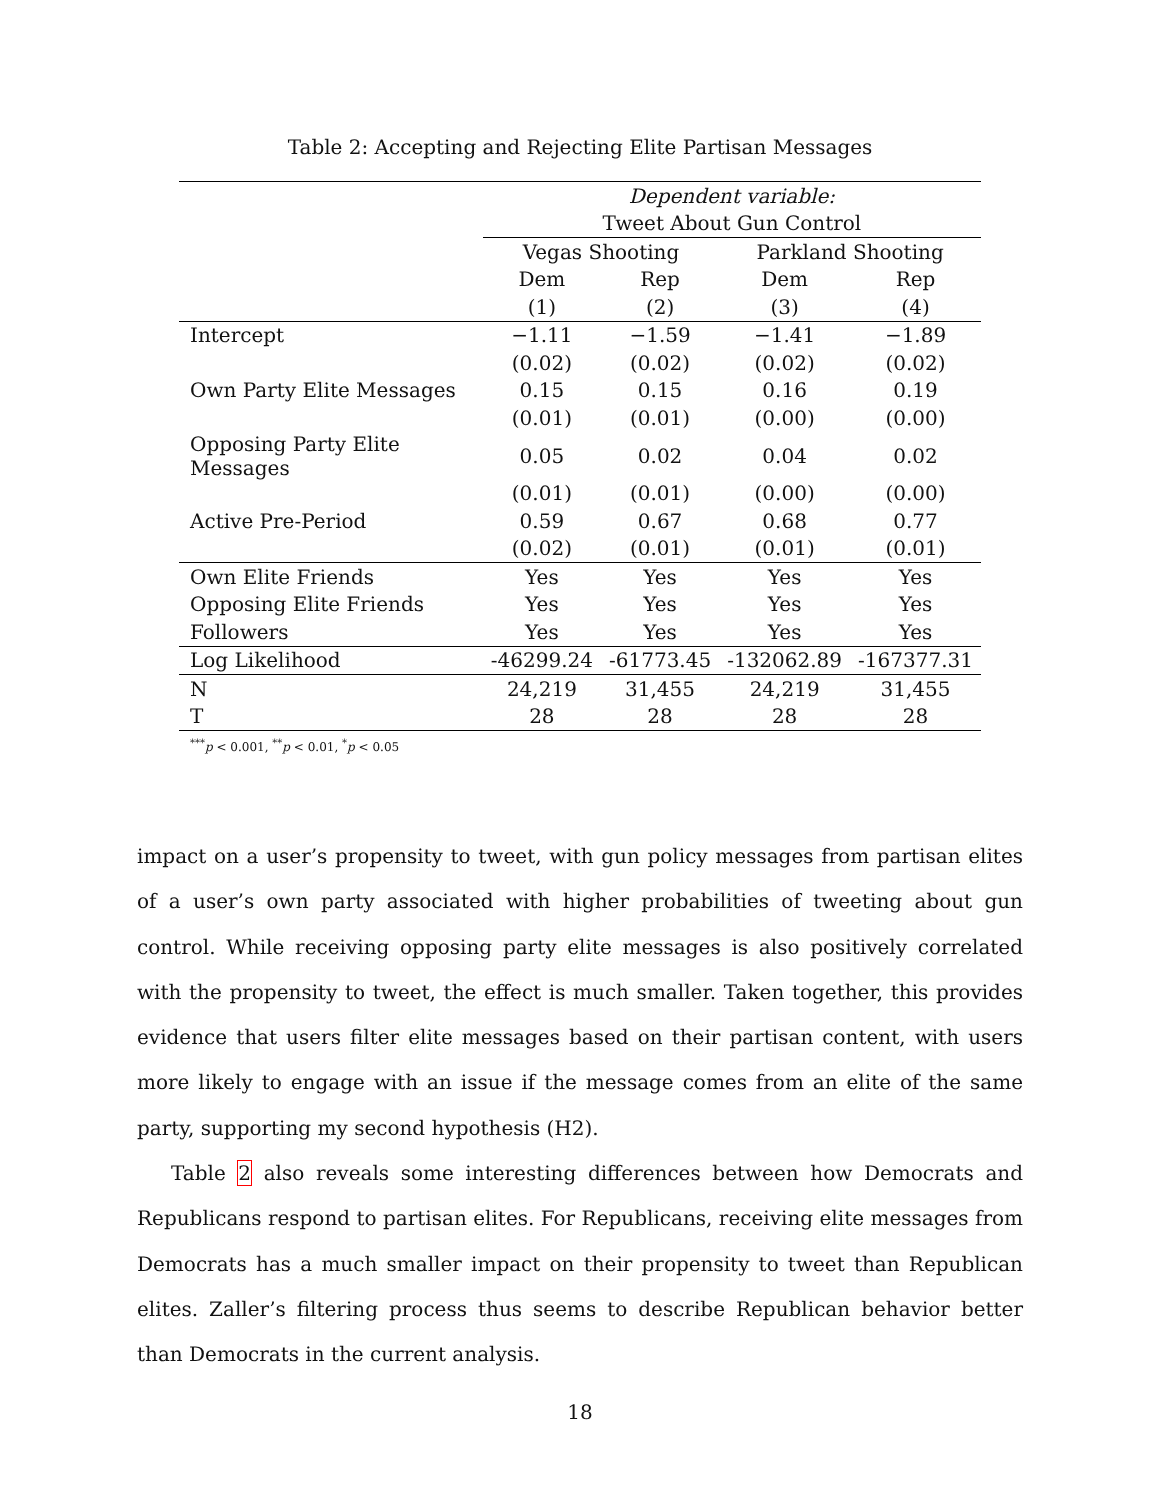Table 2: Accepting and Rejecting Elite Partisan Messages
| | Dependent variable: | | | |
| | Tweet About Gun Control | | | |
| | Vegas Shooting | | Parkland Shooting | |
| | Dem | Rep | Dem | Rep |
| | (1) | (2) | (3) | (4) |
| Intercept | −1.11 | −1.59 | −1.41 | −1.89 |
| | (0.02) | (0.02) | (0.02) | (0.02) |
| Own Party Elite Messages | 0.15 | 0.15 | 0.16 | 0.19 |
| | (0.01) | (0.01) | (0.00) | (0.00) |
| Opposing Party Elite Messages | 0.05 | 0.02 | 0.04 | 0.02 |
| | (0.01) | (0.01) | (0.00) | (0.00) |
| Active Pre-Period | 0.59 | 0.67 | 0.68 | 0.77 |
| | (0.02) | (0.01) | (0.01) | (0.01) |
| Own Elite Friends | Yes | Yes | Yes | Yes |
| Opposing Elite Friends | Yes | Yes | Yes | Yes |
| Followers | Yes | Yes | Yes | Yes |
| Log Likelihood | -46299.24 | -61773.45 | -132062.89 | -167377.31 |
| N | 24,219 | 31,455 | 24,219 | 31,455 |
| T | 28 | 28 | 28 | 28 |
<sup>***</sup> p < 0.001, <sup>**</sup>p < 0.01, <sup>*</sup>p < 0.05
impact on a user’s propensity to tweet, with gun policy messages from partisan elites of a user’s own party associated with higher probabilities of tweeting about gun control. While receiving opposing party elite messages is also positively correlated with the propensity to tweet, the effect is much smaller. Taken together, this provides evidence that users filter elite messages based on their partisan content, with users more likely to engage with an issue if the message comes from an elite of the same party, supporting my second hypothesis (H2).
Table 2 also reveals some interesting differences between how Democrats and Republicans respond to partisan elites. For Republicans, receiving elite messages from Democrats has a much smaller impact on their propensity to tweet than Republican elites. Zaller’s filtering process thus seems to describe Republican behavior better than Democrats in the current analysis.
18